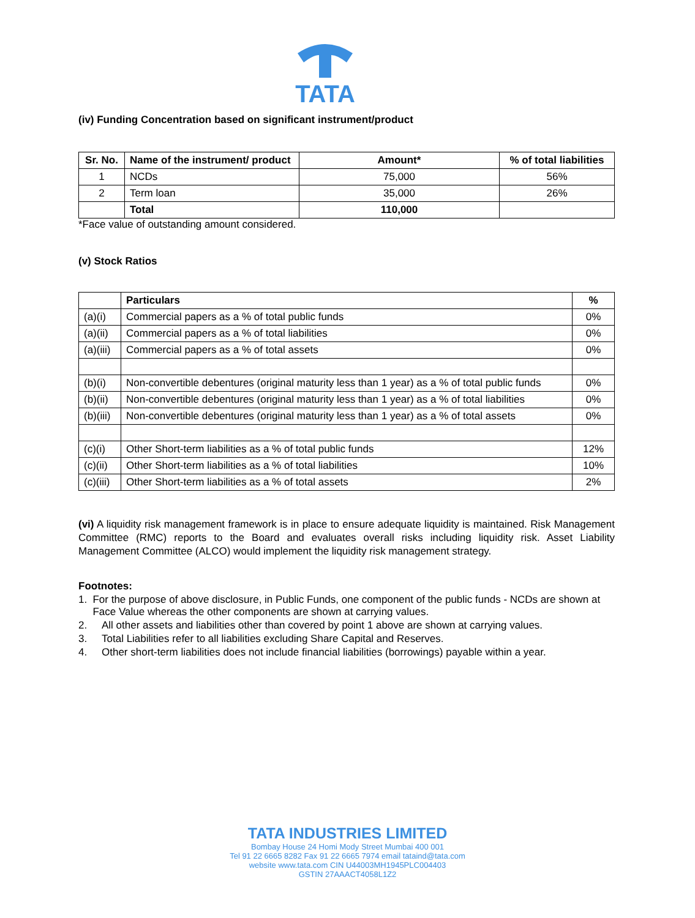TATA
(iv) Funding Concentration based on significant instrument/product
| Sr. No. | Name of the instrument/ product | Amount* | % of total liabilities |
| --- | --- | --- | --- |
| 1 | NCDs | 75,000 | 56% |
| 2 | Term loan | 35,000 | 26% |
| | Total | 110,000 | |
*Face value of outstanding amount considered.
(v) Stock Ratios
| | Particulars | % |
| (a)(i) | Commercial papers as a % of total public funds | 0% |
| (a)(ii) | Commercial papers as a % of total liabilities | 0% |
| (a)(iii) | Commercial papers as a % of total assets | 0% |
| (b)(i) | Non-convertible debentures (original maturity less than 1 year) as a % of total public funds | 0% |
| (b)(ii) | Non-convertible debentures (original maturity less than 1 year) as a % of total liabilities | 0% |
| (b)(iii) | Non-convertible debentures (original maturity less than 1 year) as a % of total assets | 0% |
| (c)(i) | Other Short-term liabilities as a % of total public funds | 12% |
| (c)(ii) | Other Short-term liabilities as a % of total liabilities | 10% |
| (c)(iii) | Other Short-term liabilities as a % of total assets | 2% |
(vi) A liquidity risk management framework is in place to ensure adequate liquidity is maintained. Risk Management Committee (RMC) reports to the Board and evaluates overall risks including liquidity risk. Asset Liability Management Committee (ALCO) would implement the liquidity risk management strategy.
Footnotes:
1. For the purpose of above disclosure, in Public Funds, one component of the public funds - NCDs are shown at Face Value whereas the other components are shown at carrying values.
2. All other assets and liabilities other than covered by point 1 above are shown at carrying values.
3. Total Liabilities refer to all liabilities excluding Share Capital and Reserves.
4. Other short-term liabilities does not include financial liabilities (borrowings) payable within a year.
TATA INDUSTRIES LIMITED
Bombay House 24 Homi Mody Street Mumbai 400 001
Tel 91 22 6665 8282 Fax 91 22 6665 7974 email tataind@tata.com
website www.tata.com CIN U44003MH1945PLC004403
GSTIN 27AAACT4058L1Z2